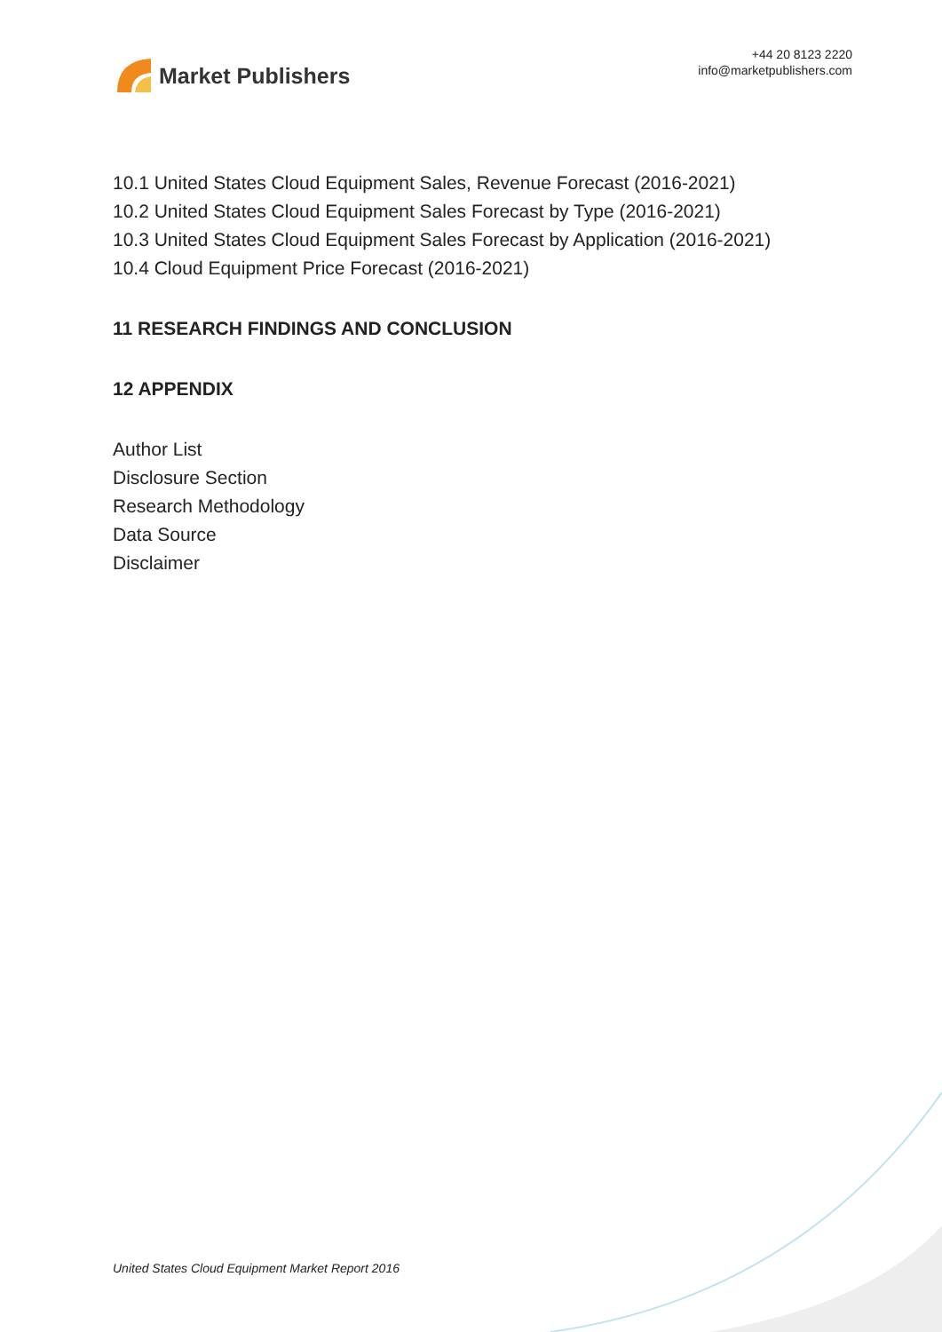Market Publishers
+44 20 8123 2220
info@marketpublishers.com
10.1 United States Cloud Equipment Sales, Revenue Forecast (2016-2021)
10.2 United States Cloud Equipment Sales Forecast by Type (2016-2021)
10.3 United States Cloud Equipment Sales Forecast by Application (2016-2021)
10.4 Cloud Equipment Price Forecast (2016-2021)
11 RESEARCH FINDINGS AND CONCLUSION
12 APPENDIX
Author List
Disclosure Section
Research Methodology
Data Source
Disclaimer
United States Cloud Equipment Market Report 2016